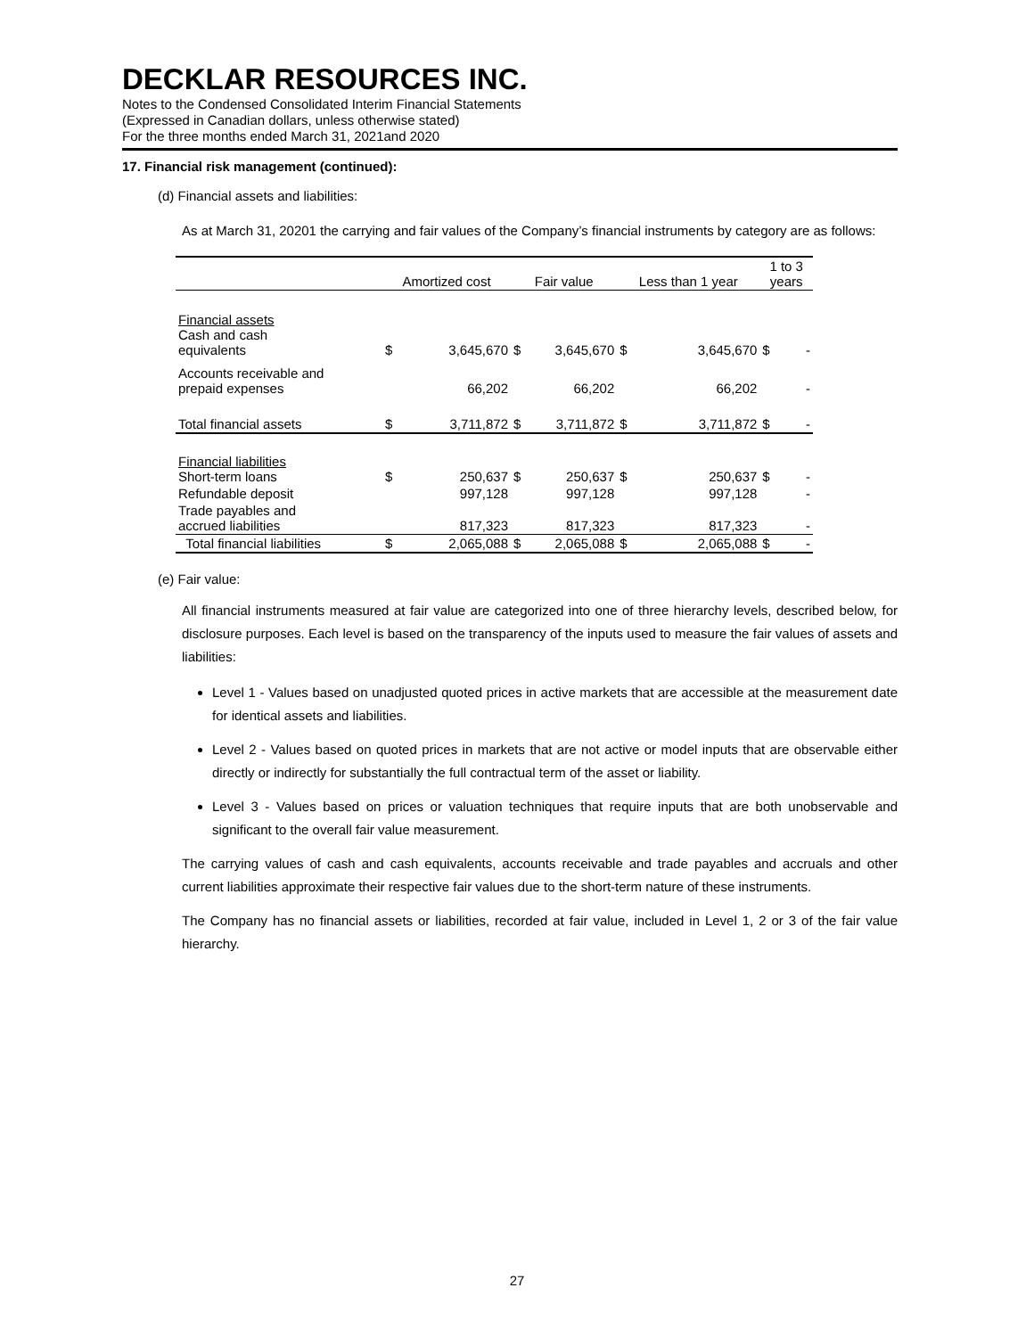DECKLAR RESOURCES INC.
Notes to the Condensed Consolidated Interim Financial Statements
(Expressed in Canadian dollars, unless otherwise stated)
For the three months ended March 31, 2021and 2020
17. Financial risk management (continued):
(d) Financial assets and liabilities:
As at March 31, 20201 the carrying and fair values of the Company’s financial instruments by category are as follows:
| | Amortized cost | | Fair value | | Less than 1 year | | 1 to 3 years | |
| --- | --- | --- | --- | --- | --- | --- | --- | --- |
| Financial assets Cash and cash equivalents | $ | 3,645,670 | $ | 3,645,670 | $ | 3,645,670 | $ | - |
| Accounts receivable and prepaid expenses | | 66,202 | | 66,202 | | 66,202 | | - |
| Total financial assets | $ | 3,711,872 | $ | 3,711,872 | $ | 3,711,872 | $ | - |
| Financial liabilities Short-term loans | $ | 250,637 | $ | 250,637 | $ | 250,637 | $ | - |
| Refundable deposit | | 997,128 | | 997,128 | | 997,128 | | - |
| Trade payables and accrued liabilities | | 817,323 | | 817,323 | | 817,323 | | - |
| Total financial liabilities | $ | 2,065,088 | $ | 2,065,088 | $ | 2,065,088 | $ | - |
(e) Fair value:
All financial instruments measured at fair value are categorized into one of three hierarchy levels, described below, for disclosure purposes. Each level is based on the transparency of the inputs used to measure the fair values of assets and liabilities:
Level 1 - Values based on unadjusted quoted prices in active markets that are accessible at the measurement date for identical assets and liabilities.
Level 2 - Values based on quoted prices in markets that are not active or model inputs that are observable either directly or indirectly for substantially the full contractual term of the asset or liability.
Level 3 - Values based on prices or valuation techniques that require inputs that are both unobservable and significant to the overall fair value measurement.
The carrying values of cash and cash equivalents, accounts receivable and trade payables and accruals and other current liabilities approximate their respective fair values due to the short-term nature of these instruments.
The Company has no financial assets or liabilities, recorded at fair value, included in Level 1, 2 or 3 of the fair value hierarchy.
27